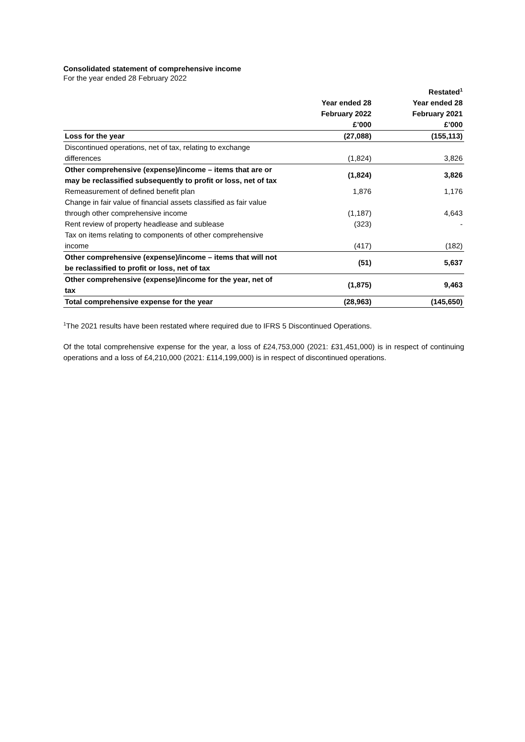Consolidated statement of comprehensive income
For the year ended 28 February 2022
| | | Restated<sup>1</sup> |
| --- | --- | --- |
| | Year ended 28 February 2022 £’000 | Year ended 28 February 2021 £’000 |
| Loss for the year | (27,088) | (155,113) |
| Discontinued operations, net of tax, relating to exchange differences | (1,824) | 3,826 |
| Other comprehensive (expense)/income – items that are or may be reclassified subsequently to profit or loss, net of tax | (1,824) | 3,826 |
| Remeasurement of defined benefit plan | 1,876 | 1,176 |
| Change in fair value of financial assets classified as fair value through other comprehensive income | (1,187) | 4,643 |
| Rent review of property headlease and sublease | (323) | - |
| Tax on items relating to components of other comprehensive income | (417) | (182) |
| Other comprehensive (expense)/income – items that will not be reclassified to profit or loss, net of tax | (51) | 5,637 |
| Other comprehensive (expense)/income for the year, net of tax | (1,875) | 9,463 |
| Total comprehensive expense for the year | (28,963) | (145,650) |
<sup>1</sup> The 2021 results have been restated where required due to IFRS 5 Discontinued Operations.
Of the total comprehensive expense for the year, a loss of £24,753,000 (2021: £31,451,000) is in respect of continuing operations and a loss of £4,210,000 (2021: £114,199,000) is in respect of discontinued operations.